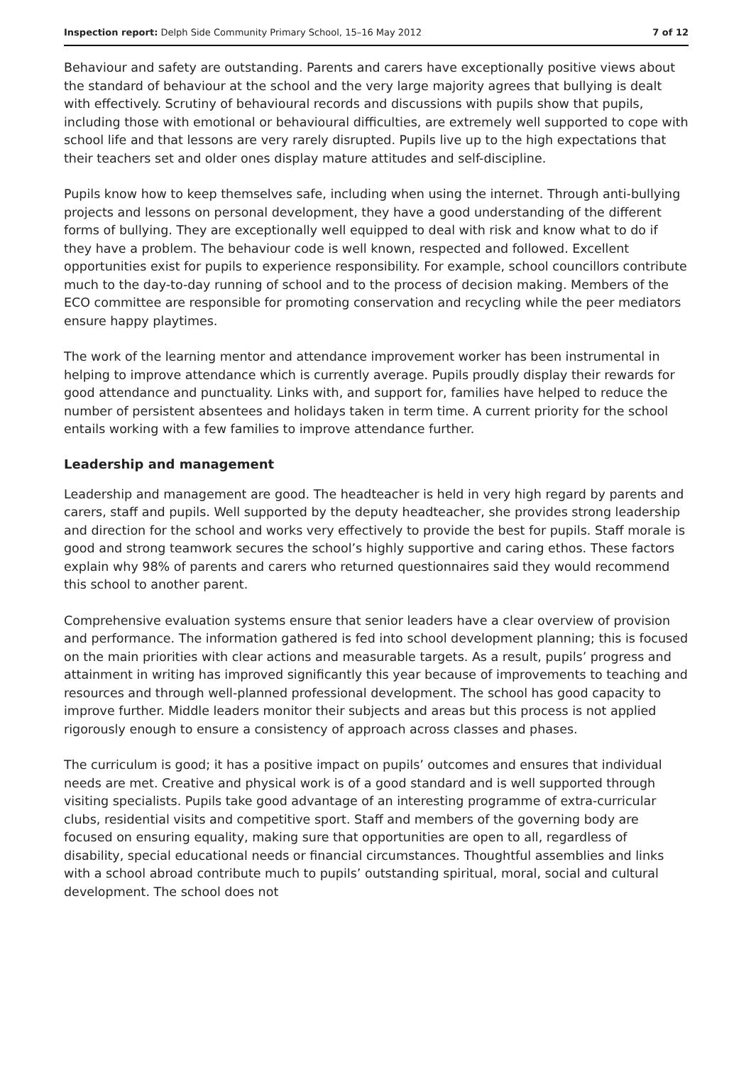Inspection report: Delph Side Community Primary School, 15–16 May 2012 7 of 12
Behaviour and safety are outstanding. Parents and carers have exceptionally positive views about the standard of behaviour at the school and the very large majority agrees that bullying is dealt with effectively. Scrutiny of behavioural records and discussions with pupils show that pupils, including those with emotional or behavioural difficulties, are extremely well supported to cope with school life and that lessons are very rarely disrupted. Pupils live up to the high expectations that their teachers set and older ones display mature attitudes and self-discipline.
Pupils know how to keep themselves safe, including when using the internet. Through anti-bullying projects and lessons on personal development, they have a good understanding of the different forms of bullying. They are exceptionally well equipped to deal with risk and know what to do if they have a problem. The behaviour code is well known, respected and followed. Excellent opportunities exist for pupils to experience responsibility. For example, school councillors contribute much to the day-to-day running of school and to the process of decision making. Members of the ECO committee are responsible for promoting conservation and recycling while the peer mediators ensure happy playtimes.
The work of the learning mentor and attendance improvement worker has been instrumental in helping to improve attendance which is currently average. Pupils proudly display their rewards for good attendance and punctuality. Links with, and support for, families have helped to reduce the number of persistent absentees and holidays taken in term time. A current priority for the school entails working with a few families to improve attendance further.
Leadership and management
Leadership and management are good. The headteacher is held in very high regard by parents and carers, staff and pupils. Well supported by the deputy headteacher, she provides strong leadership and direction for the school and works very effectively to provide the best for pupils. Staff morale is good and strong teamwork secures the school’s highly supportive and caring ethos. These factors explain why 98% of parents and carers who returned questionnaires said they would recommend this school to another parent.
Comprehensive evaluation systems ensure that senior leaders have a clear overview of provision and performance. The information gathered is fed into school development planning; this is focused on the main priorities with clear actions and measurable targets. As a result, pupils’ progress and attainment in writing has improved significantly this year because of improvements to teaching and resources and through well-planned professional development. The school has good capacity to improve further. Middle leaders monitor their subjects and areas but this process is not applied rigorously enough to ensure a consistency of approach across classes and phases.
The curriculum is good; it has a positive impact on pupils’ outcomes and ensures that individual needs are met. Creative and physical work is of a good standard and is well supported through visiting specialists. Pupils take good advantage of an interesting programme of extra-curricular clubs, residential visits and competitive sport. Staff and members of the governing body are focused on ensuring equality, making sure that opportunities are open to all, regardless of disability, special educational needs or financial circumstances. Thoughtful assemblies and links with a school abroad contribute much to pupils’ outstanding spiritual, moral, social and cultural development. The school does not